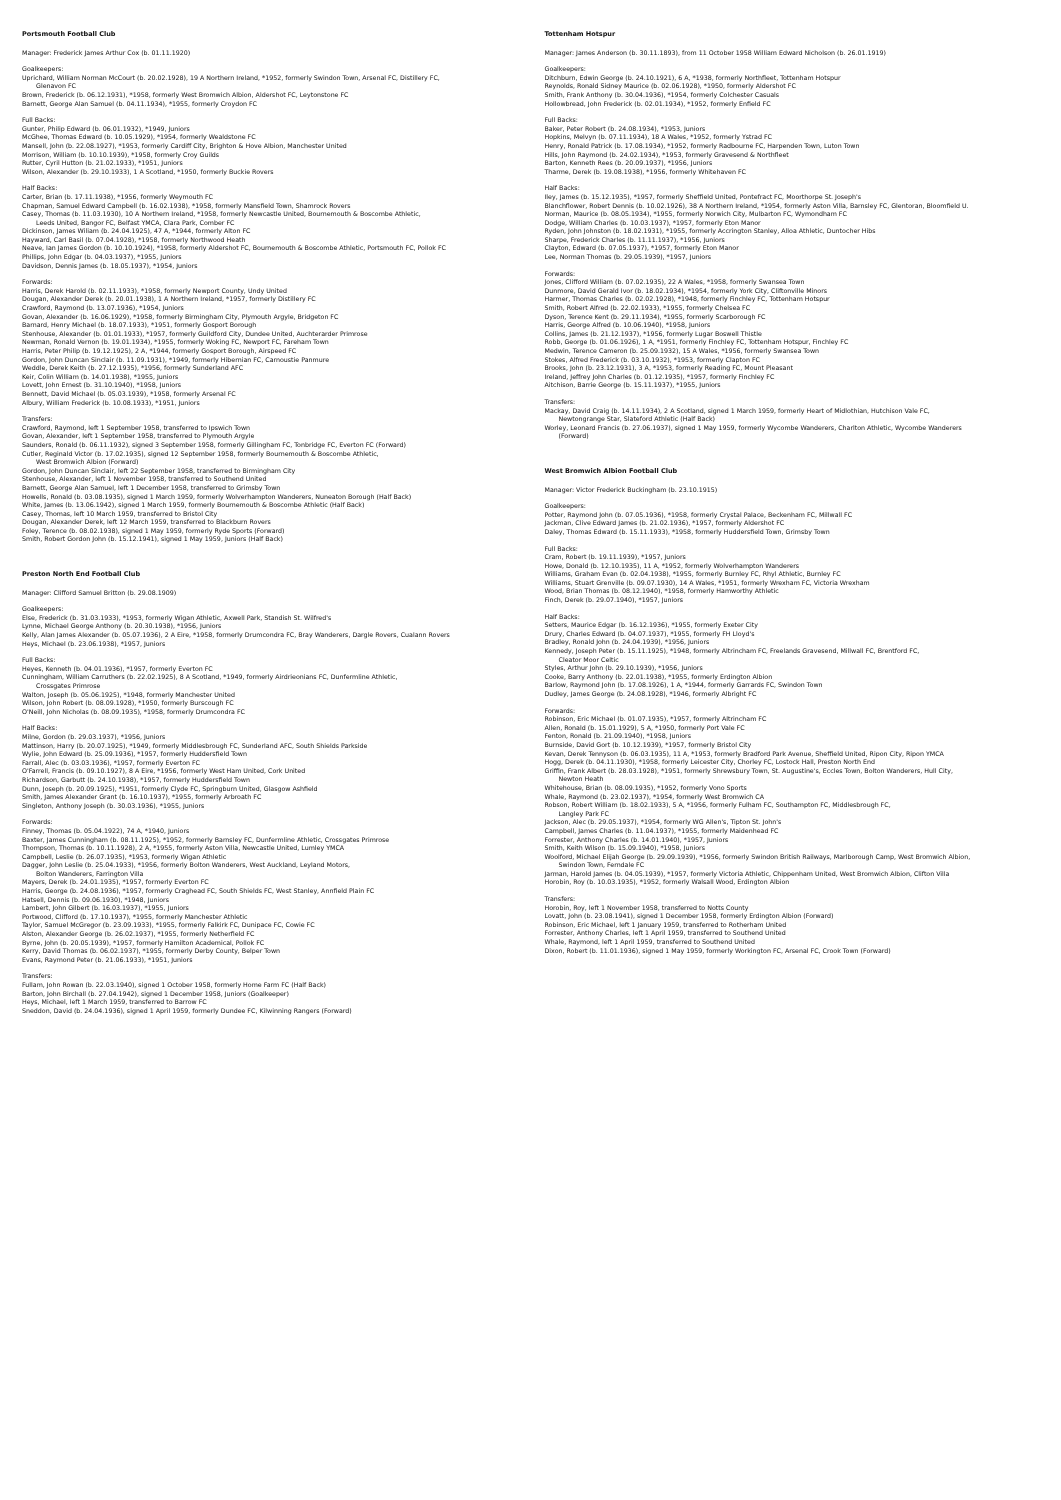Portsmouth Football Club
Manager: Frederick James Arthur Cox (b. 01.11.1920)
Goalkeepers:
Uprichard, William Norman McCourt (b. 20.02.1928), 19 A Northern Ireland, *1952, formerly Swindon Town, Arsenal FC, Distillery FC,
Glenavon FC
Brown, Frederick (b. 06.12.1931), *1958, formerly West Bromwich Albion, Aldershot FC, Leytonstone FC
Barnett, George Alan Samuel (b. 04.11.1934), *1955, formerly Croydon FC
Full Backs:
Gunter, Philip Edward (b. 06.01.1932), *1949, Juniors
McGhee, Thomas Edward (b. 10.05.1929), *1954, formerly Wealdstone FC
Mansell, John (b. 22.08.1927), *1953, formerly Cardiff City, Brighton & Hove Albion, Manchester United
Morrison, William (b. 10.10.1939), *1958, formerly Croy Guilds
Rutter, Cyril Hutton (b. 21.02.1933), *1951, Juniors
Wilson, Alexander (b. 29.10.1933), 1 A Scotland, *1950, formerly Buckie Rovers
Half Backs:
Carter, Brian (b. 17.11.1938), *1956, formerly Weymouth FC
Chapman, Samuel Edward Campbell (b. 16.02.1938), *1958, formerly Mansfield Town, Shamrock Rovers
Casey, Thomas (b. 11.03.1930), 10 A Northern Ireland, *1958, formerly Newcastle United, Bournemouth & Boscombe Athletic,
Leeds United, Bangor FC, Belfast YMCA, Clara Park, Comber FC
Dickinson, James Wiliam (b. 24.04.1925), 47 A, *1944, formerly Alton FC
Hayward, Carl Basil (b. 07.04.1928), *1958, formerly Northwood Heath
Neave, Ian James Gordon (b. 10.10.1924), *1958, formerly Aldershot FC, Bournemouth & Boscombe Athletic, Portsmouth FC, Pollok FC
Phillips, John Edgar (b. 04.03.1937), *1955, Juniors
Davidson, Dennis James (b. 18.05.1937), *1954, Juniors
Forwards:
Harris, Derek Harold (b. 02.11.1933), *1958, formerly Newport County, Undy United
Dougan, Alexander Derek (b. 20.01.1938), 1 A Northern Ireland, *1957, formerly Distillery FC
Crawford, Raymond (b. 13.07.1936), *1954, Juniors
Govan, Alexander (b. 16.06.1929), *1958, formerly Birmingham City, Plymouth Argyle, Bridgeton FC
Barnard, Henry Michael (b. 18.07.1933), *1951, formerly Gosport Borough
Stenhouse, Alexander (b. 01.01.1933), *1957, formerly Guildford City, Dundee United, Auchterarder Primrose
Newman, Ronald Vernon (b. 19.01.1934), *1955, formerly Woking FC, Newport FC, Fareham Town
Harris, Peter Philip (b. 19.12.1925), 2 A, *1944, formerly Gosport Borough, Airspeed FC
Gordon, John Duncan Sinclair (b. 11.09.1931), *1949, formerly Hibernian FC, Carnoustie Panmure
Weddle, Derek Keith (b. 27.12.1935), *1956, formerly Sunderland AFC
Keir, Colin William (b. 14.01.1938), *1955, Juniors
Lovett, John Ernest (b. 31.10.1940), *1958, Juniors
Bennett, David Michael (b. 05.03.1939), *1958, formerly Arsenal FC
Albury, William Frederick (b. 10.08.1933), *1951, Juniors
Transfers:
Crawford, Raymond, left 1 September 1958, transferred to Ipswich Town
Govan, Alexander, left 1 September 1958, transferred to Plymouth Argyle
Saunders, Ronald (b. 06.11.1932), signed 3 September 1958, formerly Gillingham FC, Tonbridge FC, Everton FC (Forward)
Cutler, Reginald Victor (b. 17.02.1935), signed 12 September 1958, formerly Bournemouth & Boscombe Athletic,
West Bromwich Albion (Forward)
Gordon, John Duncan Sinclair, left 22 September 1958, transferred to Birmingham City
Stenhouse, Alexander, left 1 November 1958, transferred to Southend United
Barnett, George Alan Samuel, left 1 December 1958, transferred to Grimsby Town
Howells, Ronald (b. 03.08.1935), signed 1 March 1959, formerly Wolverhampton Wanderers, Nuneaton Borough (Half Back)
White, James (b. 13.06.1942), signed 1 March 1959, formerly Bournemouth & Boscombe Athletic (Half Back)
Casey, Thomas, left 10 March 1959, transferred to Bristol City
Dougan, Alexander Derek, left 12 March 1959, transferred to Blackburn Rovers
Foley, Terence (b. 08.02.1938), signed 1 May 1959, formerly Ryde Sports (Forward)
Smith, Robert Gordon John (b. 15.12.1941), signed 1 May 1959, Juniors (Half Back)
Preston North End Football Club
Manager: Clifford Samuel Britton (b. 29.08.1909)
Goalkeepers:
Else, Frederick (b. 31.03.1933), *1953, formerly Wigan Athletic, Axwell Park, Standish St. Wilfred's
Lynne, Michael George Anthony (b. 20.30.1938), *1956, Juniors
Kelly, Alan James Alexander (b. 05.07.1936), 2 A Eire, *1958, formerly Drumcondra FC, Bray Wanderers, Dargle Rovers, Cualann Rovers
Heys, Michael (b. 23.06.1938), *1957, Juniors
Full Backs:
Heyes, Kenneth (b. 04.01.1936), *1957, formerly Everton FC
Cunningham, William Carruthers (b. 22.02.1925), 8 A Scotland, *1949, formerly Airdrieonians FC, Dunfermline Athletic,
Crossgates Primrose
Walton, Joseph (b. 05.06.1925), *1948, formerly Manchester United
Wilson, John Robert (b. 08.09.1928), *1950, formerly Burscough FC
O'Neill, John Nicholas (b. 08.09.1935), *1958, formerly Drumcondra FC
Half Backs:
Milne, Gordon (b. 29.03.1937), *1956, Juniors
Mattinson, Harry (b. 20.07.1925), *1949, formerly Middlesbrough FC, Sunderland AFC, South Shields Parkside
Wylie, John Edward (b. 25.09.1936), *1957, formerly Huddersfield Town
Farrall, Alec (b. 03.03.1936), *1957, formerly Everton FC
O'Farrell, Francis (b. 09.10.1927), 8 A Eire, *1956, formerly West Ham United, Cork United
Richardson, Garbutt (b. 24.10.1938), *1957, formerly Huddersfield Town
Dunn, Joseph (b. 20.09.1925), *1951, formerly Clyde FC, Springburn United, Glasgow Ashfield
Smith, James Alexander Grant (b. 16.10.1937), *1955, formerly Arbroath FC
Singleton, Anthony Joseph (b. 30.03.1936), *1955, Juniors
Forwards:
Finney, Thomas (b. 05.04.1922), 74 A, *1940, Juniors
Baxter, James Cunningham (b. 08.11.1925), *1952, formerly Barnsley FC, Dunfermline Athletic, Crossgates Primrose
Thompson, Thomas (b. 10.11.1928), 2 A, *1955, formerly Aston Villa, Newcastle United, Lumley YMCA
Campbell, Leslie (b. 26.07.1935), *1953, formerly Wigan Athletic
Dagger, John Leslie (b. 25.04.1933), *1956, formerly Bolton Wanderers, West Auckland, Leyland Motors,
Bolton Wanderers, Farrington Villa
Mayers, Derek (b. 24.01.1935), *1957, formerly Everton FC
Harris, George (b. 24.08.1936), *1957, formerly Craghead FC, South Shields FC, West Stanley, Annfield Plain FC
Hatsell, Dennis (b. 09.06.1930), *1948, Juniors
Lambert, John Gilbert (b. 16.03.1937), *1955, Juniors
Portwood, Clifford (b. 17.10.1937), *1955, formerly Manchester Athletic
Taylor, Samuel McGregor (b. 23.09.1933), *1955, formerly Falkirk FC, Dunipace FC, Cowie FC
Alston, Alexander George (b. 26.02.1937), *1955, formerly Netherfield FC
Byrne, John (b. 20.05.1939), *1957, formerly Hamilton Academical, Pollok FC
Kerry, David Thomas (b. 06.02.1937), *1955, formerly Derby County, Belper Town
Evans, Raymond Peter (b. 21.06.1933), *1951, Juniors
Transfers:
Fullam, John Rowan (b. 22.03.1940), signed 1 October 1958, formerly Home Farm FC (Half Back)
Barton, John Birchall (b. 27.04.1942), signed 1 December 1958, Juniors (Goalkeeper)
Heys, Michael, left 1 March 1959, transferred to Barrow FC
Sneddon, David (b. 24.04.1936), signed 1 April 1959, formerly Dundee FC, Kilwinning Rangers (Forward)
Tottenham Hotspur
Manager: James Anderson (b. 30.11.1893), from 11 October 1958 William Edward Nicholson (b. 26.01.1919)
Goalkeepers:
Ditchburn, Edwin George (b. 24.10.1921), 6 A, *1938, formerly Northfleet, Tottenham Hotspur
Reynolds, Ronald Sidney Maurice (b. 02.06.1928), *1950, formerly Aldershot FC
Smith, Frank Anthony (b. 30.04.1936), *1954, formerly Colchester Casuals
Hollowbread, John Frederick (b. 02.01.1934), *1952, formerly Enfield FC
Full Backs:
Baker, Peter Robert (b. 24.08.1934), *1953, Juniors
Hopkins, Melvyn (b. 07.11.1934), 18 A Wales, *1952, formerly Ystrad FC
Henry, Ronald Patrick (b. 17.08.1934), *1952, formerly Radbourne FC, Harpenden Town, Luton Town
Hills, John Raymond (b. 24.02.1934), *1953, formerly Gravesend & Northfleet
Barton, Kenneth Rees (b. 20.09.1937), *1956, Juniors
Tharme, Derek (b. 19.08.1938), *1956, formerly Whitehaven FC
Half Backs:
Iley, James (b. 15.12.1935), *1957, formerly Sheffield United, Pontefract FC, Moorthorpe St. Joseph's
Blanchflower, Robert Dennis (b. 10.02.1926), 38 A Northern Ireland, *1954, formerly Aston Villa, Barnsley FC, Glentoran, Bloomfield U.
Norman, Maurice (b. 08.05.1934), *1955, formerly Norwich City, Mulbarton FC, Wymondham FC
Dodge, William Charles (b. 10.03.1937), *1957, formerly Eton Manor
Ryden, John Johnston (b. 18.02.1931), *1955, formerly Accrington Stanley, Alloa Athletic, Duntocher Hibs
Sharpe, Frederick Charles (b. 11.11.1937), *1956, Juniors
Clayton, Edward (b. 07.05.1937), *1957, formerly Eton Manor
Lee, Norman Thomas (b. 29.05.1939), *1957, Juniors
Forwards:
Jones, Clifford William (b. 07.02.1935), 22 A Wales, *1958, formerly Swansea Town
Dunmore, David Gerald Ivor (b. 18.02.1934), *1954, formerly York City, Cliftonville Minors
Harmer, Thomas Charles (b. 02.02.1928), *1948, formerly Finchley FC, Tottenham Hotspur
Smith, Robert Alfred (b. 22.02.1933), *1955, formerly Chelsea FC
Dyson, Terence Kent (b. 29.11.1934), *1955, formerly Scarborough FC
Harris, George Alfred (b. 10.06.1940), *1958, Juniors
Collins, James (b. 21.12.1937), *1956, formerly Lugar Boswell Thistle
Robb, George (b. 01.06.1926), 1 A, *1951, formerly Finchley FC, Tottenham Hotspur, Finchley FC
Medwin, Terence Cameron (b. 25.09.1932), 15 A Wales, *1956, formerly Swansea Town
Stokes, Alfred Frederick (b. 03.10.1932), *1953, formerly Clapton FC
Brooks, John (b. 23.12.1931), 3 A, *1953, formerly Reading FC, Mount Pleasant
Ireland, Jeffrey John Charles (b. 01.12.1935), *1957, formerly Finchley FC
Aitchison, Barrie George (b. 15.11.1937), *1955, Juniors
Transfers:
Mackay, David Craig (b. 14.11.1934), 2 A Scotland, signed 1 March 1959, formerly Heart of Midlothian, Hutchison Vale FC,
Newtongrange Star, Slateford Athletic (Half Back)
Worley, Leonard Francis (b. 27.06.1937), signed 1 May 1959, formerly Wycombe Wanderers, Charlton Athletic, Wycombe Wanderers
(Forward)
West Bromwich Albion Football Club
Manager: Victor Frederick Buckingham (b. 23.10.1915)
Goalkeepers:
Potter, Raymond John (b. 07.05.1936), *1958, formerly Crystal Palace, Beckenham FC, Millwall FC
Jackman, Clive Edward James (b. 21.02.1936), *1957, formerly Aldershot FC
Daley, Thomas Edward (b. 15.11.1933), *1958, formerly Huddersfield Town, Grimsby Town
Full Backs:
Cram, Robert (b. 19.11.1939), *1957, Juniors
Howe, Donald (b. 12.10.1935), 11 A, *1952, formerly Wolverhampton Wanderers
Williams, Graham Evan (b. 02.04.1938), *1955, formerly Burnley FC, Rhyl Athletic, Burnley FC
Williams, Stuart Grenville (b. 09.07.1930), 14 A Wales, *1951, formerly Wrexham FC, Victoria Wrexham
Wood, Brian Thomas (b. 08.12.1940), *1958, formerly Hamworthy Athletic
Finch, Derek (b. 29.07.1940), *1957, Juniors
Half Backs:
Setters, Maurice Edgar (b. 16.12.1936), *1955, formerly Exeter City
Drury, Charles Edward (b. 04.07.1937), *1955, formerly FH Lloyd's
Bradley, Ronald John (b. 24.04.1939), *1956, Juniors
Kennedy, Joseph Peter (b. 15.11.1925), *1948, formerly Altrincham FC, Freelands Gravesend, Millwall FC, Brentford FC,
Cleator Moor Celtic
Styles, Arthur John (b. 29.10.1939), *1956, Juniors
Cooke, Barry Anthony (b. 22.01.1938), *1955, formerly Erdington Albion
Barlow, Raymond John (b. 17.08.1926), 1 A, *1944, formerly Garrards FC, Swindon Town
Dudley, James George (b. 24.08.1928), *1946, formerly Albright FC
Forwards:
Robinson, Eric Michael (b. 01.07.1935), *1957, formerly Altrincham FC
Allen, Ronald (b. 15.01.1929), 5 A, *1950, formerly Port Vale FC
Fenton, Ronald (b. 21.09.1940), *1958, Juniors
Burnside, David Gort (b. 10.12.1939), *1957, formerly Bristol City
Kevan, Derek Tennyson (b. 06.03.1935), 11 A, *1953, formerly Bradford Park Avenue, Sheffield United, Ripon City, Ripon YMCA
Hogg, Derek (b. 04.11.1930), *1958, formerly Leicester City, Chorley FC, Lostock Hall, Preston North End
Griffin, Frank Albert (b. 28.03.1928), *1951, formerly Shrewsbury Town, St. Augustine's, Eccles Town, Bolton Wanderers, Hull City,
Newton Heath
Whitehouse, Brian (b. 08.09.1935), *1952, formerly Vono Sports
Whale, Raymond (b. 23.02.1937), *1954, formerly West Bromwich CA
Robson, Robert William (b. 18.02.1933), 5 A, *1956, formerly Fulham FC, Southampton FC, Middlesbrough FC,
Langley Park FC
Jackson, Alec (b. 29.05.1937), *1954, formerly WG Allen's, Tipton St. John's
Campbell, James Charles (b. 11.04.1937), *1955, formerly Maidenhead FC
Forrester, Anthony Charles (b. 14.01.1940), *1957, Juniors
Smith, Keith Wilson (b. 15.09.1940), *1958, Juniors
Woolford, Michael Elijah George (b. 29.09.1939), *1956, formerly Swindon British Railways, Marlborough Camp, West Bromwich Albion,
Swindon Town, Ferndale FC
Jarman, Harold James (b. 04.05.1939), *1957, formerly Victoria Athletic, Chippenham United, West Bromwich Albion, Clifton Villa
Horobin, Roy (b. 10.03.1935), *1952, formerly Walsall Wood, Erdington Albion
Transfers:
Horobin, Roy, left 1 November 1958, transferred to Notts County
Lovatt, John (b. 23.08.1941), signed 1 December 1958, formerly Erdington Albion (Forward)
Robinson, Eric Michael, left 1 January 1959, transferred to Rotherham United
Forrester, Anthony Charles, left 1 April 1959, transferred to Southend United
Whale, Raymond, left 1 April 1959, transferred to Southend United
Dixon, Robert (b. 11.01.1936), signed 1 May 1959, formerly Workington FC, Arsenal FC, Crook Town (Forward)